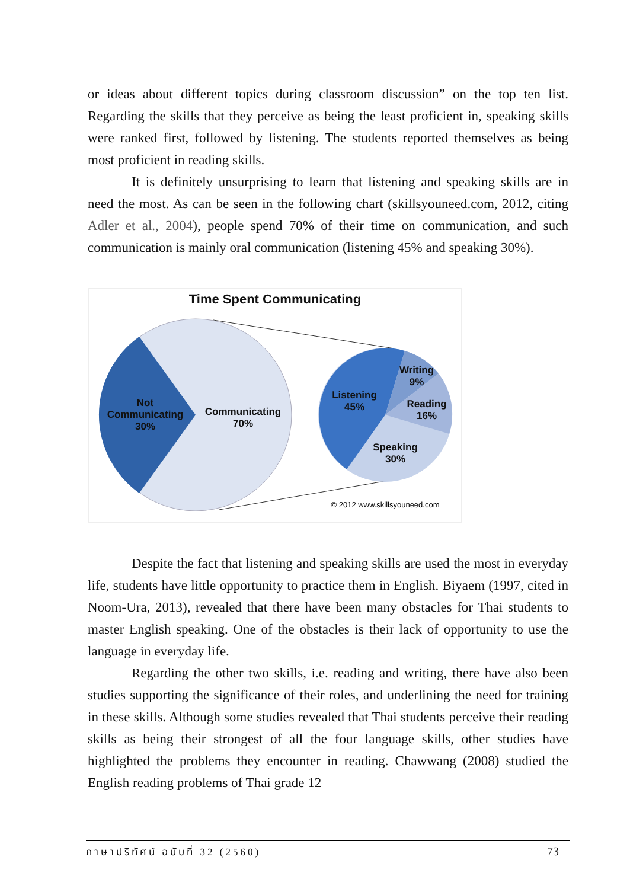or ideas about different topics during classroom discussion” on the top ten list. Regarding the skills that they perceive as being the least proficient in, speaking skills were ranked first, followed by listening. The students reported themselves as being most proficient in reading skills.
It is definitely unsurprising to learn that listening and speaking skills are in need the most. As can be seen in the following chart (skillsyouneed.com, 2012, citing Adler et al., 2004), people spend 70% of their time on communication, and such communication is mainly oral communication (listening 45% and speaking 30%).
Time Spent Communicating
Not
Communicating
30%
Communicating
70%
Listening
45%
Writing
9%
Reading
16%
Speaking
30%
© 2012 www.skillsyouneed.com
Despite the fact that listening and speaking skills are used the most in everyday life, students have little opportunity to practice them in English. Biyaem (1997, cited in Noom-Ura, 2013), revealed that there have been many obstacles for Thai students to master English speaking. One of the obstacles is their lack of opportunity to use the language in everyday life.
Regarding the other two skills, i.e. reading and writing, there have also been studies supporting the significance of their roles, and underlining the need for training in these skills. Although some studies revealed that Thai students perceive their reading skills as being their strongest of all the four language skills, other studies have highlighted the problems they encounter in reading. Chawwang (2008) studied the English reading problems of Thai grade 12
ภาษาปริทัศน์ ฉบับที่ 32 (2560) 73